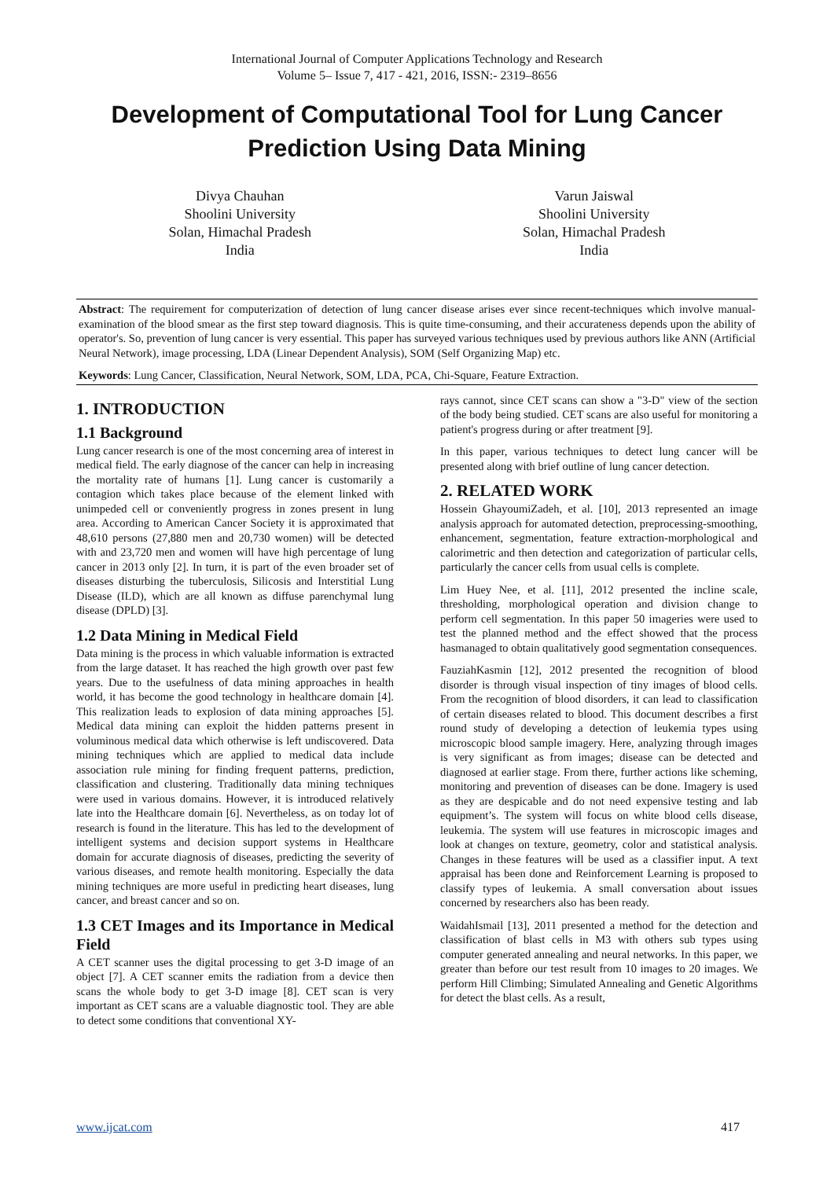International Journal of Computer Applications Technology and Research
Volume 5– Issue 7, 417 - 421, 2016, ISSN:- 2319–8656
Development of Computational Tool for Lung Cancer Prediction Using Data Mining
Divya Chauhan
Shoolini University
Solan, Himachal Pradesh
India
Varun Jaiswal
Shoolini University
Solan, Himachal Pradesh
India
Abstract: The requirement for computerization of detection of lung cancer disease arises ever since recent-techniques which involve manual-examination of the blood smear as the first step toward diagnosis. This is quite time-consuming, and their accurateness depends upon the ability of operator's. So, prevention of lung cancer is very essential. This paper has surveyed various techniques used by previous authors like ANN (Artificial Neural Network), image processing, LDA (Linear Dependent Analysis), SOM (Self Organizing Map) etc.
Keywords: Lung Cancer, Classification, Neural Network, SOM, LDA, PCA, Chi-Square, Feature Extraction.
1. INTRODUCTION
1.1 Background
Lung cancer research is one of the most concerning area of interest in medical field. The early diagnose of the cancer can help in increasing the mortality rate of humans [1]. Lung cancer is customarily a contagion which takes place because of the element linked with unimpeded cell or conveniently progress in zones present in lung area. According to American Cancer Society it is approximated that 48,610 persons (27,880 men and 20,730 women) will be detected with and 23,720 men and women will have high percentage of lung cancer in 2013 only [2]. In turn, it is part of the even broader set of diseases disturbing the tuberculosis, Silicosis and Interstitial Lung Disease (ILD), which are all known as diffuse parenchymal lung disease (DPLD) [3].
1.2 Data Mining in Medical Field
Data mining is the process in which valuable information is extracted from the large dataset. It has reached the high growth over past few years. Due to the usefulness of data mining approaches in health world, it has become the good technology in healthcare domain [4]. This realization leads to explosion of data mining approaches [5]. Medical data mining can exploit the hidden patterns present in voluminous medical data which otherwise is left undiscovered. Data mining techniques which are applied to medical data include association rule mining for finding frequent patterns, prediction, classification and clustering. Traditionally data mining techniques were used in various domains. However, it is introduced relatively late into the Healthcare domain [6]. Nevertheless, as on today lot of research is found in the literature. This has led to the development of intelligent systems and decision support systems in Healthcare domain for accurate diagnosis of diseases, predicting the severity of various diseases, and remote health monitoring. Especially the data mining techniques are more useful in predicting heart diseases, lung cancer, and breast cancer and so on.
1.3 CET Images and its Importance in Medical Field
A CET scanner uses the digital processing to get 3-D image of an object [7]. A CET scanner emits the radiation from a device then scans the whole body to get 3-D image [8]. CET scan is very important as CET scans are a valuable diagnostic tool. They are able to detect some conditions that conventional XY-
rays cannot, since CET scans can show a "3-D" view of the section of the body being studied. CET scans are also useful for monitoring a patient's progress during or after treatment [9].
In this paper, various techniques to detect lung cancer will be presented along with brief outline of lung cancer detection.
2. RELATED WORK
Hossein GhayoumiZadeh, et al. [10], 2013 represented an image analysis approach for automated detection, preprocessing-smoothing, enhancement, segmentation, feature extraction-morphological and calorimetric and then detection and categorization of particular cells, particularly the cancer cells from usual cells is complete.
Lim Huey Nee, et al. [11], 2012 presented the incline scale, thresholding, morphological operation and division change to perform cell segmentation. In this paper 50 imageries were used to test the planned method and the effect showed that the process hasmanaged to obtain qualitatively good segmentation consequences.
FauziahKasmin [12], 2012 presented the recognition of blood disorder is through visual inspection of tiny images of blood cells. From the recognition of blood disorders, it can lead to classification of certain diseases related to blood. This document describes a first round study of developing a detection of leukemia types using microscopic blood sample imagery. Here, analyzing through images is very significant as from images; disease can be detected and diagnosed at earlier stage. From there, further actions like scheming, monitoring and prevention of diseases can be done. Imagery is used as they are despicable and do not need expensive testing and lab equipment’s. The system will focus on white blood cells disease, leukemia. The system will use features in microscopic images and look at changes on texture, geometry, color and statistical analysis. Changes in these features will be used as a classifier input. A text appraisal has been done and Reinforcement Learning is proposed to classify types of leukemia. A small conversation about issues concerned by researchers also has been ready.
WaidahIsmail [13], 2011 presented a method for the detection and classification of blast cells in M3 with others sub types using computer generated annealing and neural networks. In this paper, we greater than before our test result from 10 images to 20 images. We perform Hill Climbing; Simulated Annealing and Genetic Algorithms for detect the blast cells. As a result,
www.ijcat.com 417